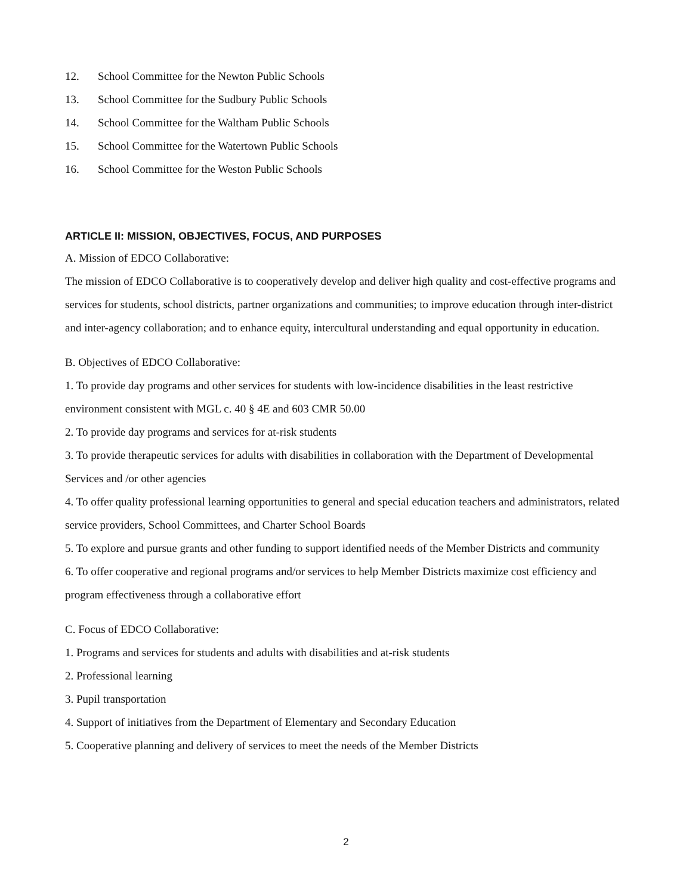12. School Committee for the Newton Public Schools
13. School Committee for the Sudbury Public Schools
14. School Committee for the Waltham Public Schools
15. School Committee for the Watertown Public Schools
16. School Committee for the Weston Public Schools
ARTICLE II: MISSION, OBJECTIVES, FOCUS, AND PURPOSES
A. Mission of EDCO Collaborative:
The mission of EDCO Collaborative is to cooperatively develop and deliver high quality and cost-effective programs and services for students, school districts, partner organizations and communities; to improve education through inter-district and inter-agency collaboration; and to enhance equity, intercultural understanding and equal opportunity in education.
B. Objectives of EDCO Collaborative:
1. To provide day programs and other services for students with low-incidence disabilities in the least restrictive environment consistent with MGL c. 40 § 4E and 603 CMR 50.00
2. To provide day programs and services for at-risk students
3. To provide therapeutic services for adults with disabilities in collaboration with the Department of Developmental Services and /or other agencies
4. To offer quality professional learning opportunities to general and special education teachers and administrators, related service providers, School Committees, and Charter School Boards
5. To explore and pursue grants and other funding to support identified needs of the Member Districts and community
6. To offer cooperative and regional programs and/or services to help Member Districts maximize cost efficiency and program effectiveness through a collaborative effort
C. Focus of EDCO Collaborative:
1. Programs and services for students and adults with disabilities and at-risk students
2. Professional learning
3. Pupil transportation
4. Support of initiatives from the Department of Elementary and Secondary Education
5. Cooperative planning and delivery of services to meet the needs of the Member Districts
2